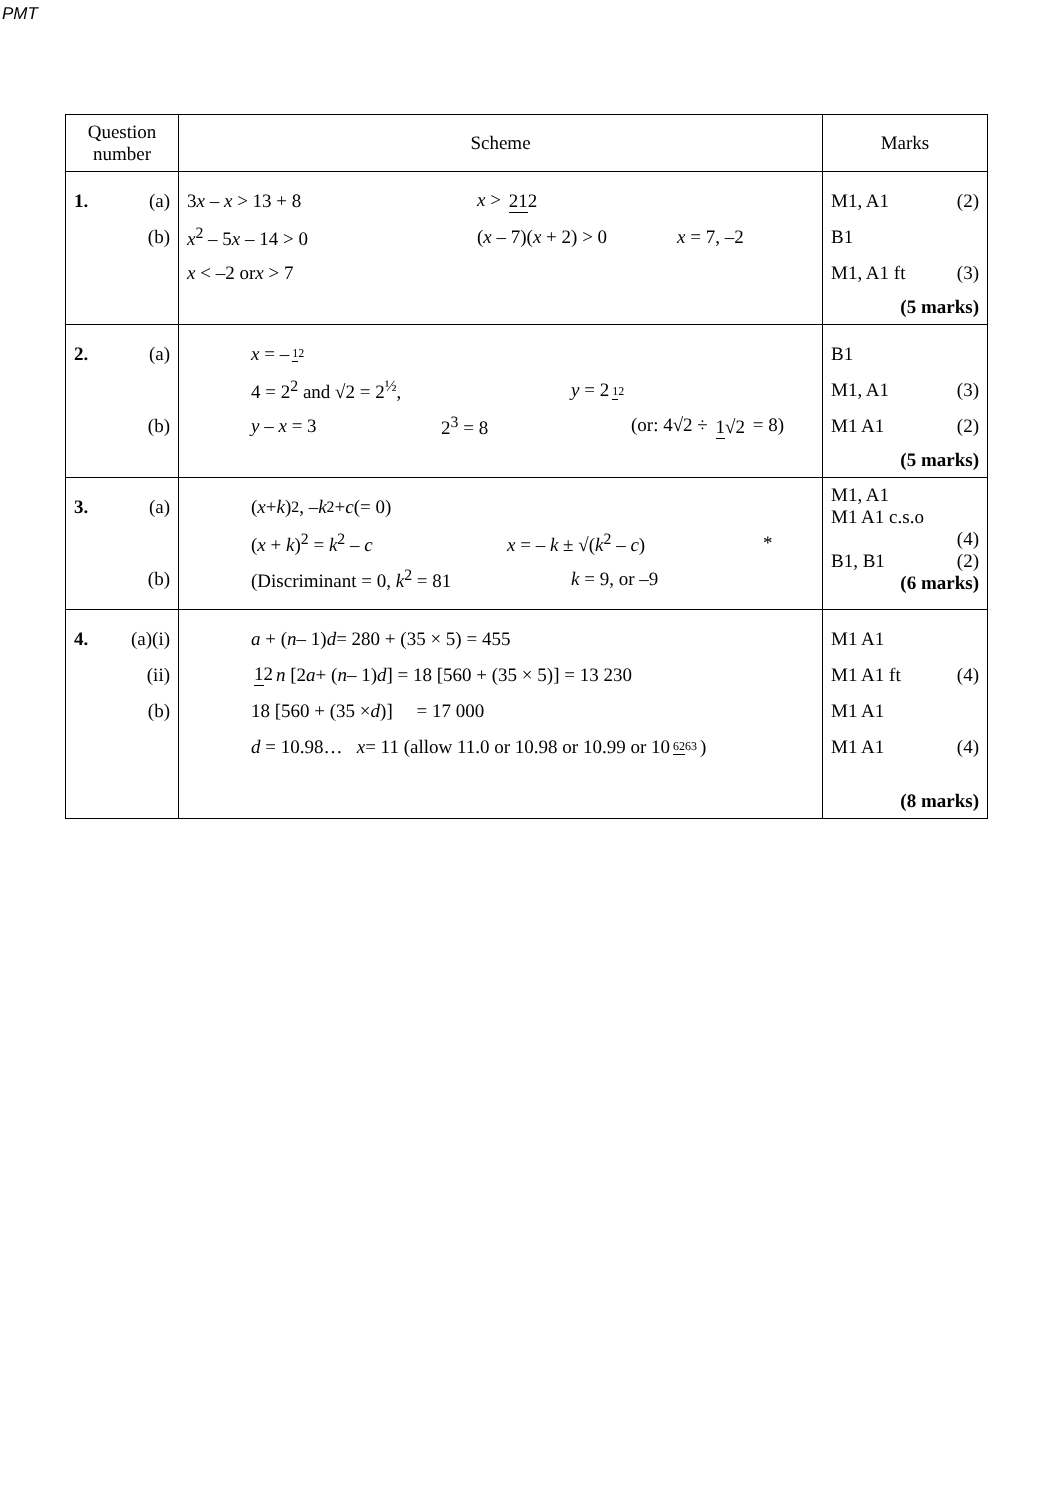PMT
| Question number | Scheme | Marks |
| --- | --- | --- |
| 1. (a) (b) | 3 x – x > 13 + 8 x > 21 2 x<sup>2</sup> – 5 x – 14 > 0 ( x – 7)( x + 2) > 0 x = 7, –2 x < –2 or x > 7 | M1, A1 (2) B1 M1, A1 ft (3) (5 marks) |
| 2. (a) (b) | x = – 1 2 4 = 2<sup>2</sup> and √2 = 2<sup>½</sup>, y = 2 1 2 y – x = 3 2<sup>3</sup> = 8 (or: 4√2 ÷ 1 √2 = 8) | B1 M1, A1 (3) M1 A1 (2) (5 marks) |
| 3. (a) (b) | ( x + k )<sup>2</sup>, – k<sup>2</sup> + c (= 0) ( x + k )<sup>2</sup> = k<sup>2</sup> – c x = – k ± √( k<sup>2</sup> – c ) * (Discriminant = 0, k<sup>2</sup> = 81 k = 9, or –9 | M1, A1 M1 A1 c.s.o (4) B1, B1 (2) (6 marks) |
| 4. (a)(i) (ii) (b) | a + ( n – 1) d = 280 + (35 × 5) = 455 1 2 n [2 a + ( n – 1) d ] = 18 [560 + (35 × 5)] = 13 230 18 [560 + (35 × d )] = 17 000 d = 10.98… x = 11 (allow 11.0 or 10.98 or 10.99 or 10 62 63 ) | M1 A1 M1 A1 ft (4) M1 A1 M1 A1 (4) (8 marks) |